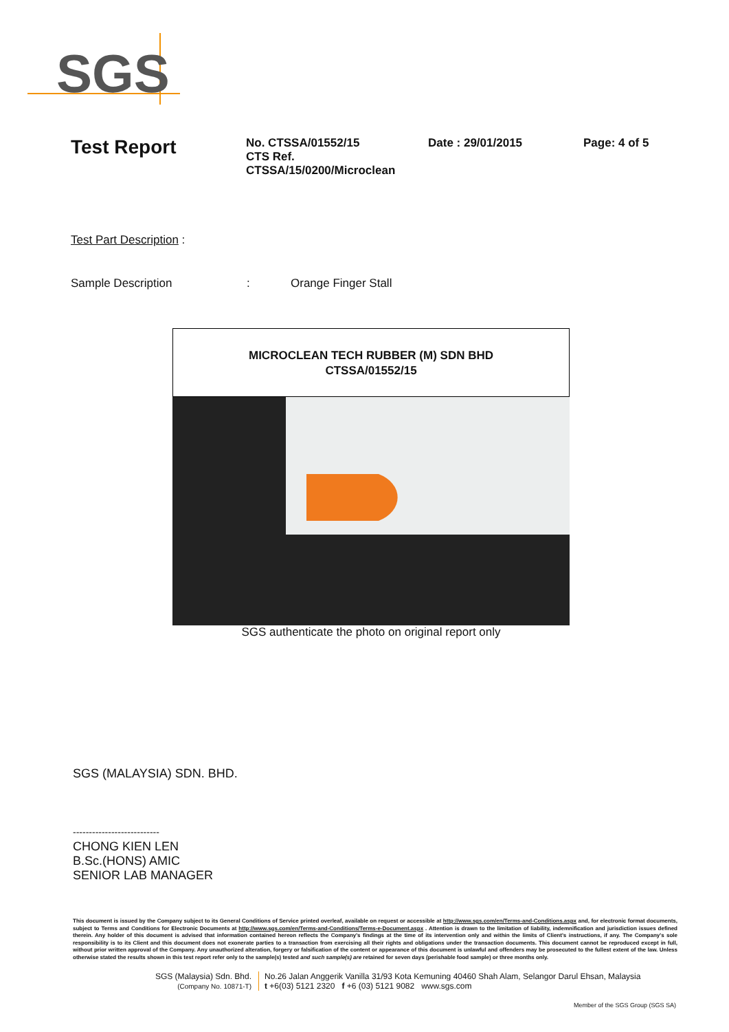SGS
Test Report
No. CTSSA/01552/15
CTS Ref. CTSSA/15/0200/Microclean
Date : 29/01/2015 Page: 4 of 5
Test Part Description :
Sample Description: Orange Finger Stall
MICROCLEAN TECH RUBBER (M) SDN BHD
CTSSA/01552/15
SGS authenticate the photo on original report only
SGS (MALAYSIA) SDN. BHD.
---------------------------
CHONG KIEN LEN
B.Sc.(HONS) AMIC
SENIOR LAB MANAGER
This document is issued by the Company subject to its General Conditions of Service printed overleaf, available on request or accessible at http://www.sgs.com/en/Terms-and-Conditions.aspx and, for electronic format documents, subject to Terms and Conditions for Electronic Documents at http://www.sgs.com/en/Terms-and-Conditions/Terms-e-Document.aspx . Attention is drawn to the limitation of liability, indemnification and jurisdiction issues defined therein. Any holder of this document is advised that information contained hereon reflects the Company's findings at the time of its intervention only and within the limits of Client's instructions, if any. The Company's sole responsibility is to its Client and this document does not exonerate parties to a transaction from exercising all their rights and obligations under the transaction documents. This document cannot be reproduced except in full, without prior written approval of the Company. Any unauthorized alteration, forgery or falsification of the content or appearance of this document is unlawful and offenders may be prosecuted to the fullest extent of the law. Unless otherwise stated the results shown in this test report refer only to the sample(s) tested and such sample(s) are retained for seven days (perishable food sample) or three months only.
SGS (Malaysia) Sdn. Bhd.
(Company No. 10871-T)
No.26 Jalan Anggerik Vanilla 31/93 Kota Kemuning 40460 Shah Alam, Selangor Darul Ehsan, Malaysia
t +6(03) 5121 2320 f +6 (03) 5121 9082 www.sgs.com
Member of the SGS Group (SGS SA)